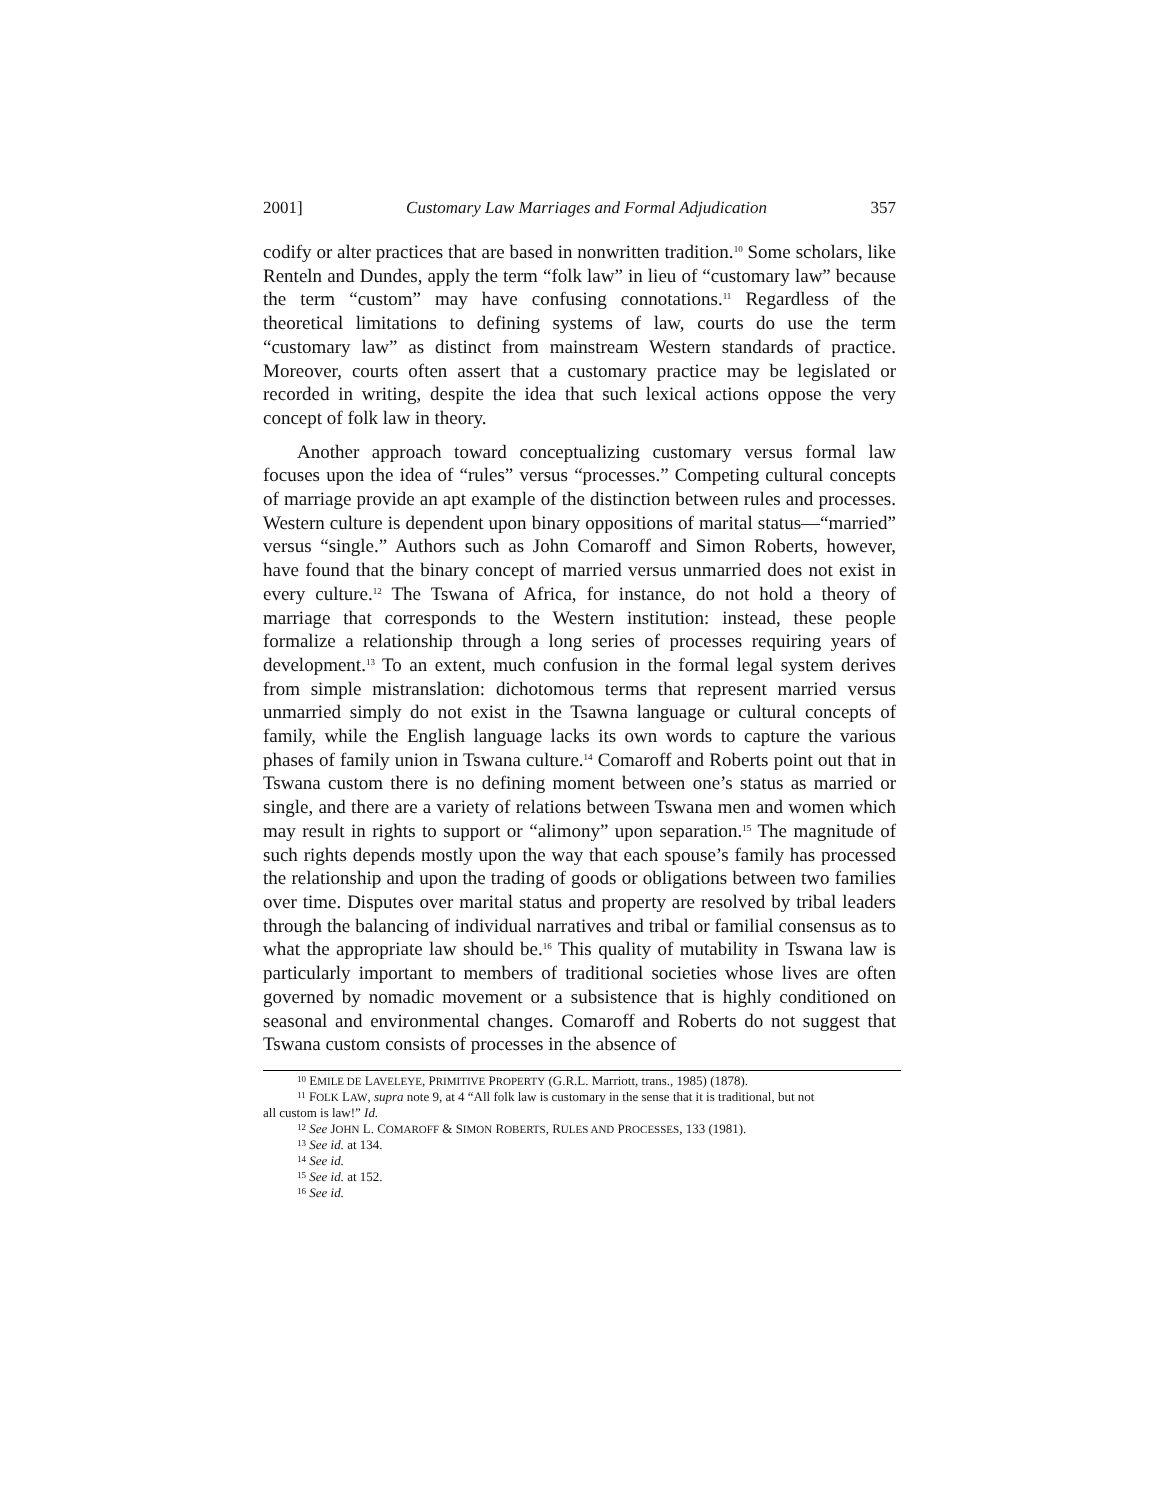2001] Customary Law Marriages and Formal Adjudication 357
codify or alter practices that are based in nonwritten tradition.<sup>10</sup> Some scholars, like Renteln and Dundes, apply the term “folk law” in lieu of “customary law” because the term “custom” may have confusing connotations.<sup>11</sup> Regardless of the theoretical limitations to defining systems of law, courts do use the term “customary law” as distinct from mainstream Western standards of practice. Moreover, courts often assert that a customary practice may be legislated or recorded in writing, despite the idea that such lexical actions oppose the very concept of folk law in theory.
Another approach toward conceptualizing customary versus formal law focuses upon the idea of “rules” versus “processes.” Competing cultural concepts of marriage provide an apt example of the distinction between rules and processes. Western culture is dependent upon binary oppositions of marital status—“married” versus “single.” Authors such as John Comaroff and Simon Roberts, however, have found that the binary concept of married versus unmarried does not exist in every culture.<sup>12</sup> The Tswana of Africa, for instance, do not hold a theory of marriage that corresponds to the Western institution: instead, these people formalize a relationship through a long series of processes requiring years of development.<sup>13</sup> To an extent, much confusion in the formal legal system derives from simple mistranslation: dichotomous terms that represent married versus unmarried simply do not exist in the Tsawna language or cultural concepts of family, while the English language lacks its own words to capture the various phases of family union in Tswana culture.<sup>14</sup> Comaroff and Roberts point out that in Tswana custom there is no defining moment between one’s status as married or single, and there are a variety of relations between Tswana men and women which may result in rights to support or “alimony” upon separation.<sup>15</sup> The magnitude of such rights depends mostly upon the way that each spouse’s family has processed the relationship and upon the trading of goods or obligations between two families over time. Disputes over marital status and property are resolved by tribal leaders through the balancing of individual narratives and tribal or familial consensus as to what the appropriate law should be.<sup>16</sup> This quality of mutability in Tswana law is particularly important to members of traditional societies whose lives are often governed by nomadic movement or a subsistence that is highly conditioned on seasonal and environmental changes. Comaroff and Roberts do not suggest that Tswana custom consists of processes in the absence of
<sup>10</sup> EMILE DE LAVELEYE, PRIMITIVE PROPERTY (G.R.L. Marriott, trans., 1985) (1878).
<sup>11</sup> FOLK LAW, supra note 9, at 4 “All folk law is customary in the sense that it is traditional, but not
all custom is law!” Id.
<sup>12</sup> See JOHN L. COMAROFF & SIMON ROBERTS, RULES AND PROCESSES, 133 (1981).
<sup>13</sup> See id. at 134.
<sup>14</sup> See id.
<sup>15</sup> See id. at 152.
<sup>16</sup> See id.